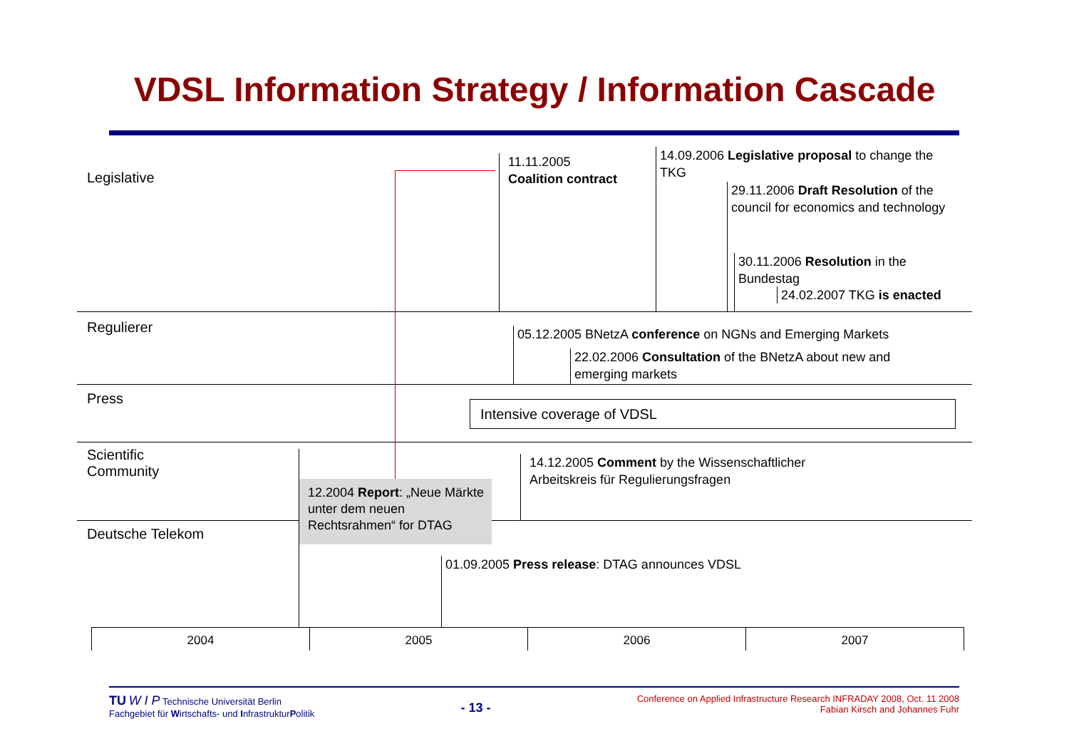VDSL Information Strategy / Information Cascade
Legislative
Regulierer
Press
Scientific
Community
Deutsche Telekom
11.11.2005
Coalition contract
14.09.2006 Legislative proposal to change the TKG
29.11.2006 Draft Resolution of the council for economics and technology
30.11.2006 Resolution in the Bundestag
24.02.2007 TKG is enacted
05.12.2005 BNetzA conference on NGNs and Emerging Markets
22.02.2006 Consultation of the BNetzA about new and emerging markets
Intensive coverage of VDSL
14.12.2005 Comment by the Wissenschaftlicher
Arbeitskreis für Regulierungsfragen
12.2004 Report: „Neue Märkte unter dem neuen Rechtsrahmen“ for DTAG
01.09.2005 Press release: DTAG announces VDSL
2004 2005 2006 2007
TU W I P Technische Universität Berlin
Fachgebiet für Wirtschafts- und InfrastrukturPolitik
- 13 -
Conference on Applied Infrastructure Research INFRADAY 2008, Oct. 11 2008
Fabian Kirsch and Johannes Fuhr